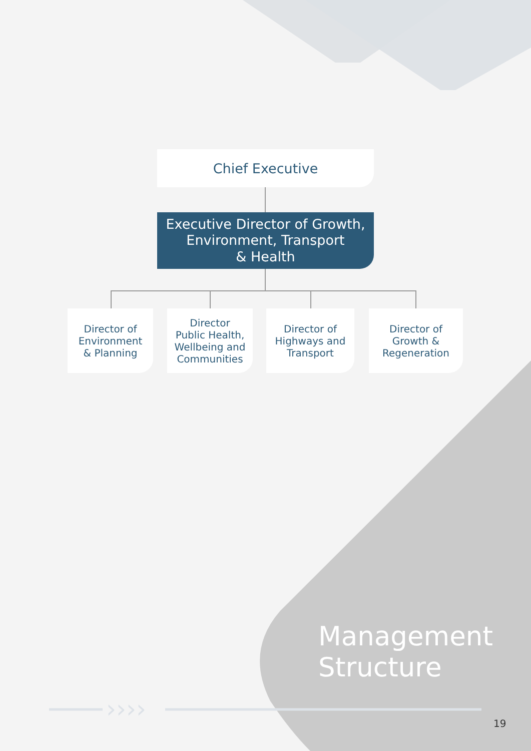››››
Chief Executive
Executive Director of Growth,
Environment, Transport
& Health
Director of
Environment
& Planning
Director
Public Health,
Wellbeing and
Communities
Director of
Highways and
Transport
Director of
Growth &
Regeneration
Management
Structure
19